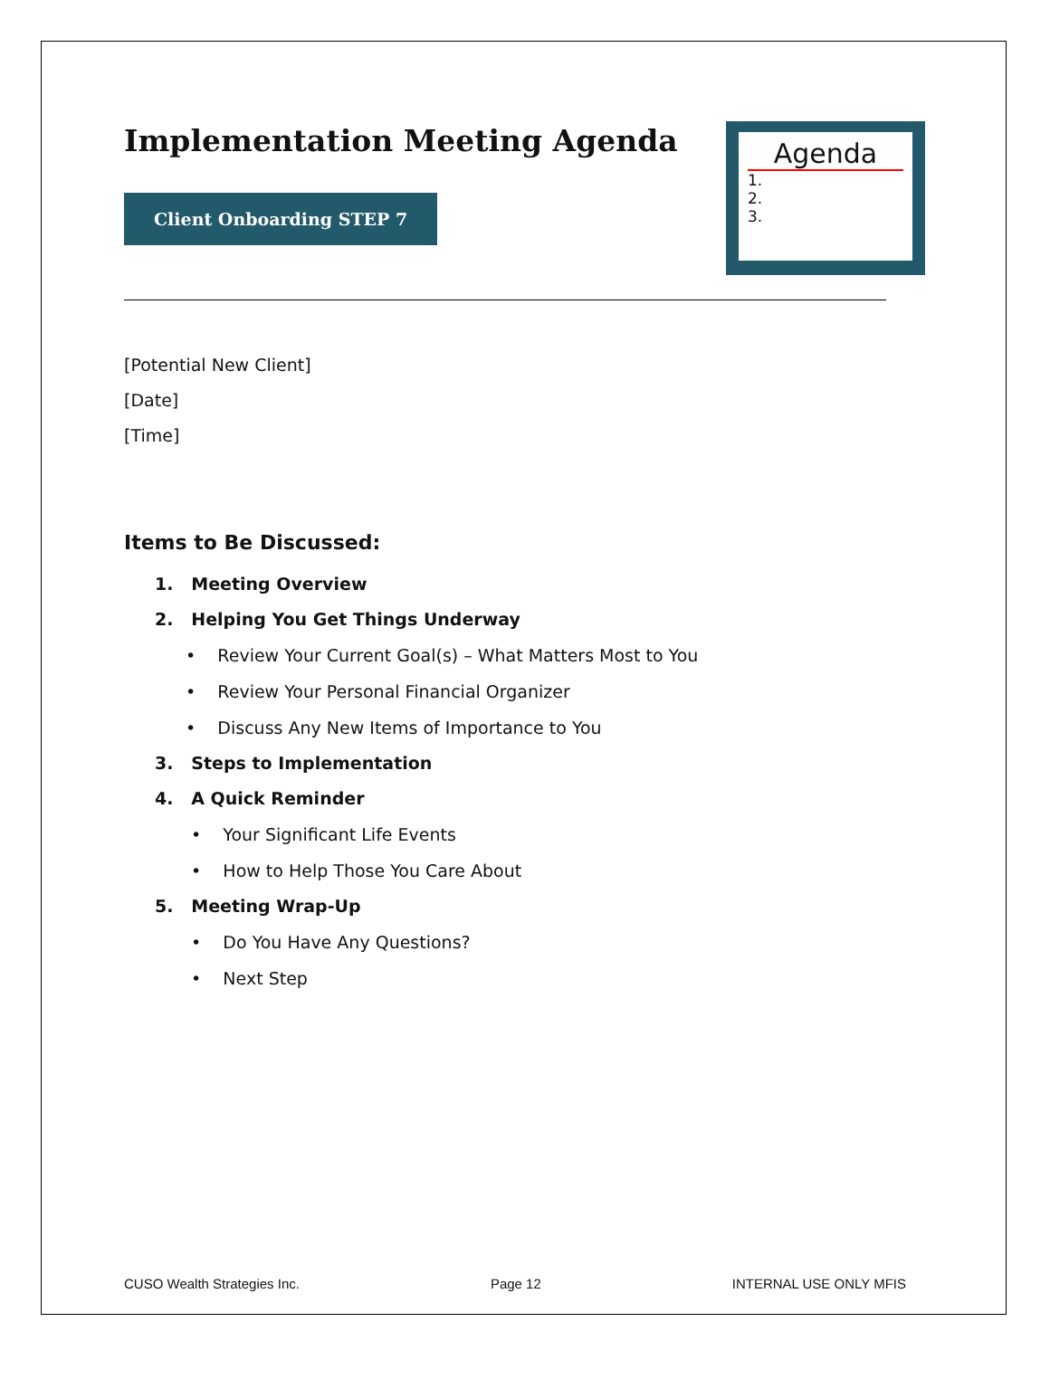Agenda
1.
2.
3.
Implementation Meeting Agenda
Client Onboarding STEP 7
[Potential New Client]
[Date]
[Time]
Items to Be Discussed:
1. Meeting Overview
2. Helping You Get Things Underway
• Review Your Current Goal(s) – What Matters Most to You
• Review Your Personal Financial Organizer
• Discuss Any New Items of Importance to You
3. Steps to Implementation
4. A Quick Reminder
• Your Significant Life Events
• How to Help Those You Care About
5. Meeting Wrap-Up
• Do You Have Any Questions?
• Next Step
CUSO Wealth Strategies Inc. Page 12 INTERNAL USE ONLY MFIS